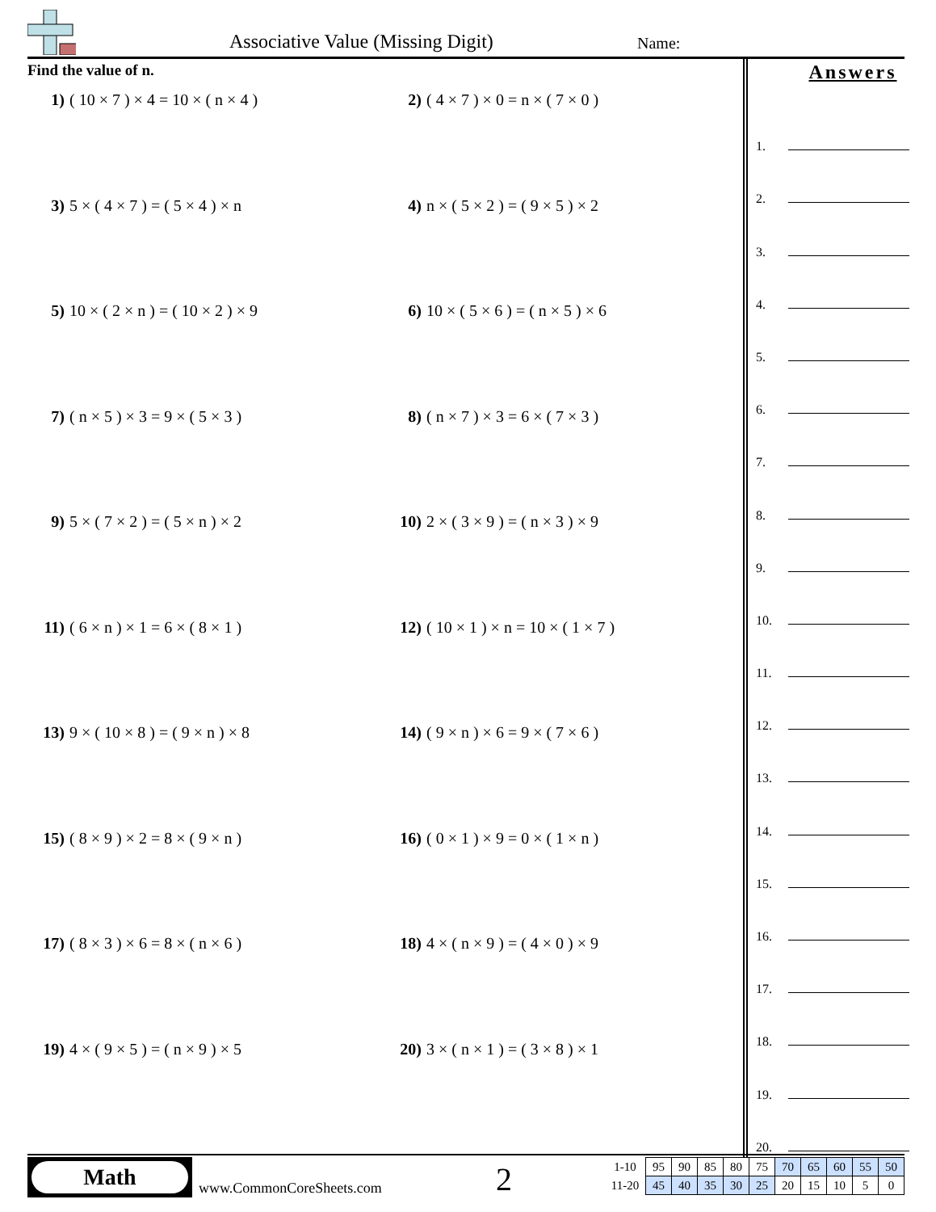Associative Value (Missing Digit)
Name:
Find the value of n.
1) ( 10 × 7 ) × 4 = 10 × ( n × 4 )
2) ( 4 × 7 ) × 0 = n × ( 7 × 0 )
3) 5 × ( 4 × 7 ) = ( 5 × 4 ) × n
4) n × ( 5 × 2 ) = ( 9 × 5 ) × 2
5) 10 × ( 2 × n ) = ( 10 × 2 ) × 9
6) 10 × ( 5 × 6 ) = ( n × 5 ) × 6
7) ( n × 5 ) × 3 = 9 × ( 5 × 3 )
8) ( n × 7 ) × 3 = 6 × ( 7 × 3 )
9) 5 × ( 7 × 2 ) = ( 5 × n ) × 2
10) 2 × ( 3 × 9 ) = ( n × 3 ) × 9
11) ( 6 × n ) × 1 = 6 × ( 8 × 1 )
12) ( 10 × 1 ) × n = 10 × ( 1 × 7 )
13) 9 × ( 10 × 8 ) = ( 9 × n ) × 8
14) ( 9 × n ) × 6 = 9 × ( 7 × 6 )
15) ( 8 × 9 ) × 2 = 8 × ( 9 × n )
16) ( 0 × 1 ) × 9 = 0 × ( 1 × n )
17) ( 8 × 3 ) × 6 = 8 × ( n × 6 )
18) 4 × ( n × 9 ) = ( 4 × 0 ) × 9
19) 4 × ( 9 × 5 ) = ( n × 9 ) × 5
20) 3 × ( n × 1 ) = ( 3 × 8 ) × 1
Answers
1.
2.
3.
4.
5.
6.
7.
8.
9.
10.
11.
12.
13.
14.
15.
16.
17.
18.
19.
20.
Math
www.CommonCoreSheets.com 2
| 1-10 | 95 | 90 | 85 | 80 | 75 | 70 | 65 | 60 | 55 | 50 |
| 11-20 | 45 | 40 | 35 | 30 | 25 | 20 | 15 | 10 | 5 | 0 |